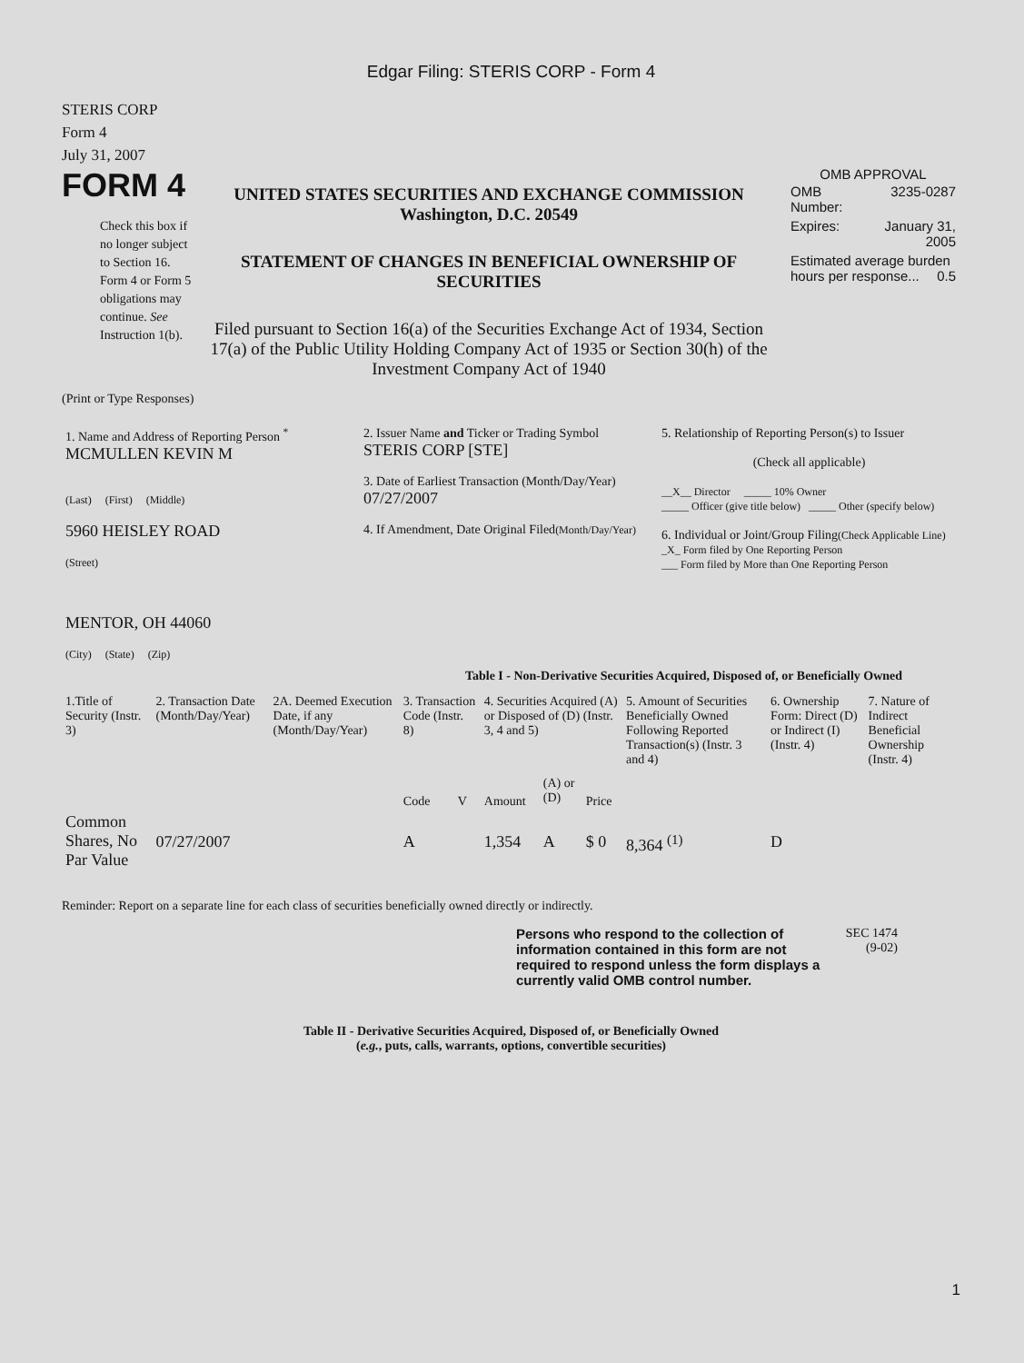Edgar Filing: STERIS CORP - Form 4
STERIS CORP
Form 4
July 31, 2007
FORM 4
Check this box if no longer subject to Section 16. Form 4 or Form 5 obligations may continue. See Instruction 1(b).
UNITED STATES SECURITIES AND EXCHANGE COMMISSION
Washington, D.C. 20549
STATEMENT OF CHANGES IN BENEFICIAL OWNERSHIP OF SECURITIES
Filed pursuant to Section 16(a) of the Securities Exchange Act of 1934, Section 17(a) of the Public Utility Holding Company Act of 1935 or Section 30(h) of the Investment Company Act of 1940
OMB APPROVAL
| OMB Number: | 3235-0287 |
| Expires: | January 31, 2005 |
| Estimated average burden hours per response... 0.5 | |
(Print or Type Responses)
| 1. Name and Address of Reporting Person <sup>*</sup> MCMULLEN KEVIN M (Last) (First) (Middle) 5960 HEISLEY ROAD (Street) MENTOR, OH 44060 (City) (State) (Zip) | 2. Issuer Name and Ticker or Trading Symbol STERIS CORP [STE] 3. Date of Earliest Transaction (Month/Day/Year) 07/27/2007 4. If Amendment, Date Original Filed (Month/Day/Year) | 5. Relationship of Reporting Person(s) to Issuer (Check all applicable) __X__ Director _____ 10% Owner _____ Officer (give title below) _____ Other (specify below) 6. Individual or Joint/Group Filing (Check Applicable Line) _X_ Form filed by One Reporting Person ___ Form filed by More than One Reporting Person |
Table I - Non-Derivative Securities Acquired, Disposed of, or Beneficially Owned
| 1.Title of Security (Instr. 3) | 2. Transaction Date (Month/Day/Year) | 2A. Deemed Execution Date, if any (Month/Day/Year) | 3. Transaction Code (Instr. 8) | | 4. Securities Acquired (A) or Disposed of (D) (Instr. 3, 4 and 5) | | | 5. Amount of Securities Beneficially Owned Following Reported Transaction(s) (Instr. 3 and 4) | 6. Ownership Form: Direct (D) or Indirect (I) (Instr. 4) | 7. Nature of Indirect Beneficial Ownership (Instr. 4) |
| --- | --- | --- | --- | --- | --- | --- | --- | --- | --- | --- |
| | | | Code | V | Amount | (A) or (D) | Price | | | |
| Common Shares, No Par Value | 07/27/2007 | | A | | 1,354 | A | $ 0 | 8,364 <sup>(1)</sup> | D | |
Reminder: Report on a separate line for each class of securities beneficially owned directly or indirectly.
Persons who respond to the collection of information contained in this form are not required to respond unless the form displays a currently valid OMB control number.
SEC 1474
(9-02)
Table II - Derivative Securities Acquired, Disposed of, or Beneficially Owned
(e.g., puts, calls, warrants, options, convertible securities)
1